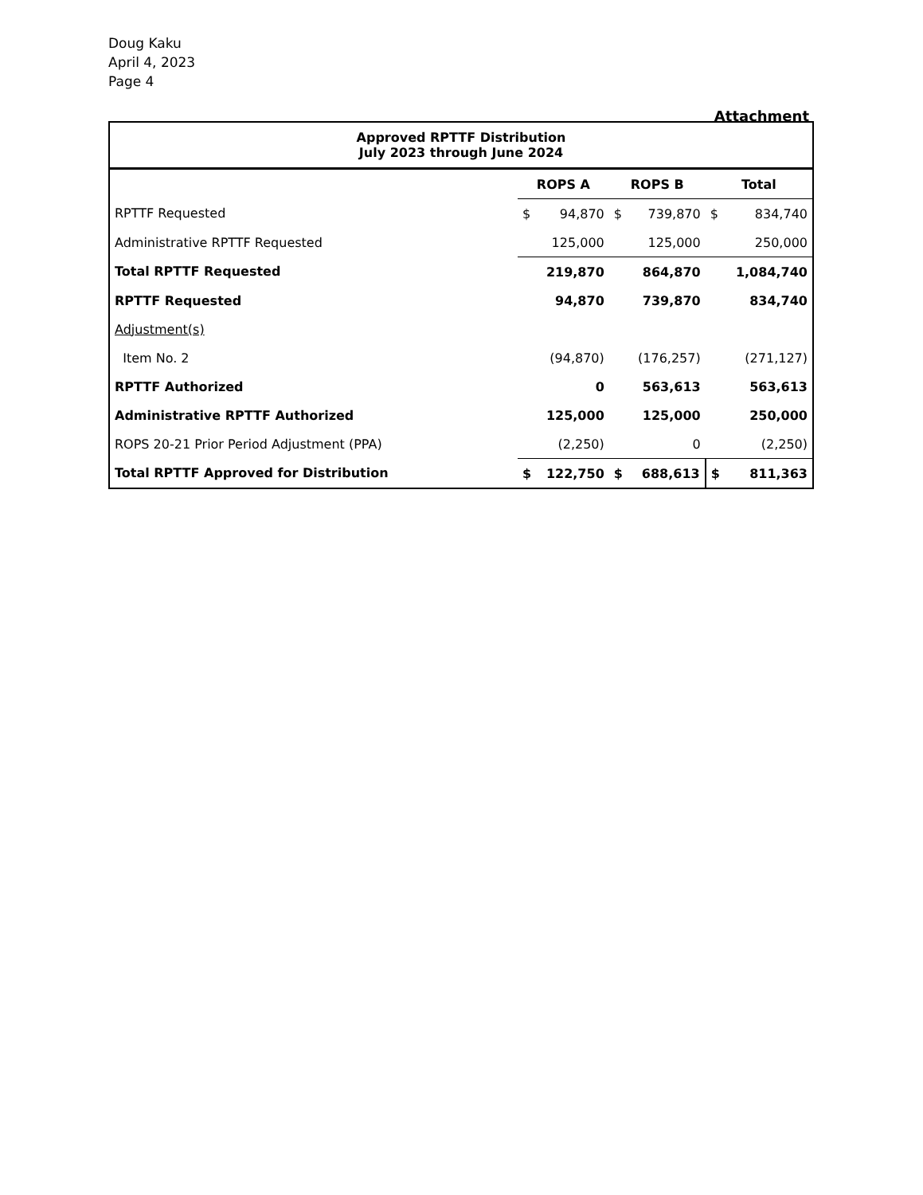Doug Kaku
April 4, 2023
Page 4
Attachment
| Approved RPTTF Distribution July 2023 through June 2024 | | | | | | |
| | ROPS A | | ROPS B | | Total | |
| RPTTF Requested | $ | 94,870 | $ | 739,870 | $ | 834,740 |
| Administrative RPTTF Requested | | 125,000 | | 125,000 | | 250,000 |
| Total RPTTF Requested | | 219,870 | | 864,870 | | 1,084,740 |
| RPTTF Requested | | 94,870 | | 739,870 | | 834,740 |
| Adjustment(s) | | | | | | |
| Item No. 2 | | (94,870) | | (176,257) | | (271,127) |
| RPTTF Authorized | | 0 | | 563,613 | | 563,613 |
| Administrative RPTTF Authorized | | 125,000 | | 125,000 | | 250,000 |
| ROPS 20-21 Prior Period Adjustment (PPA) | | (2,250) | | 0 | | (2,250) |
| Total RPTTF Approved for Distribution | $ | 122,750 | $ | 688,613 | $ | 811,363 |